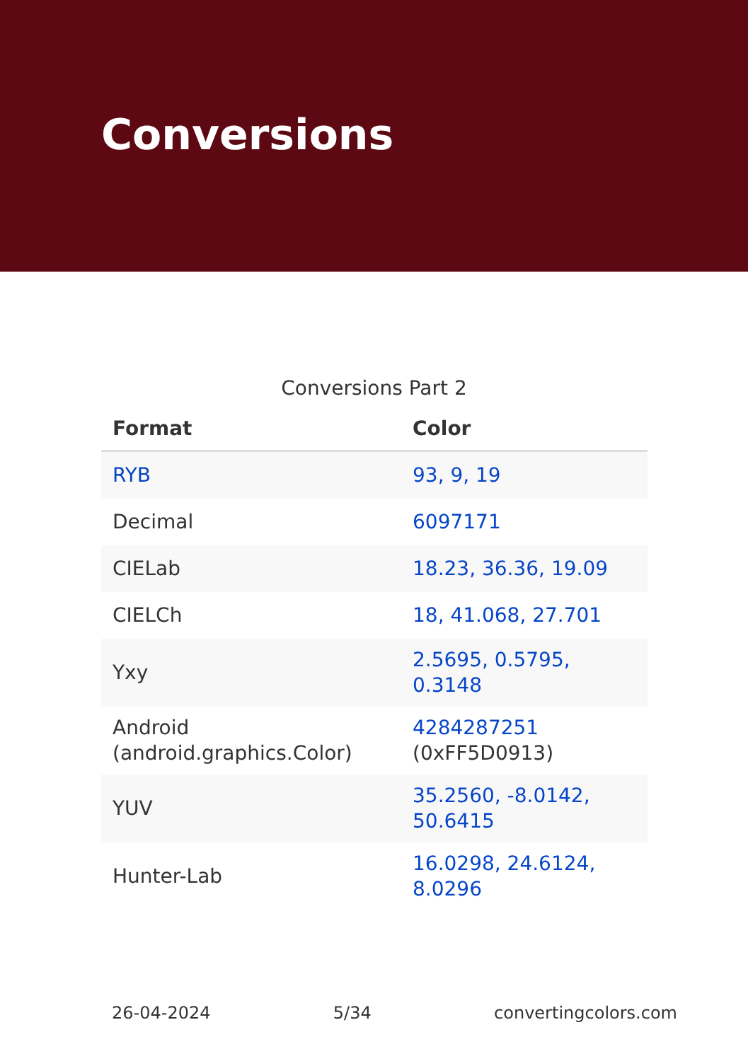Conversions
Conversions Part 2
| Format | Color |
| --- | --- |
| RYB | 93, 9, 19 |
| Decimal | 6097171 |
| CIELab | 18.23, 36.36, 19.09 |
| CIELCh | 18, 41.068, 27.701 |
| Yxy | 2.5695, 0.5795, 0.3148 |
| Android (android.graphics.Color) | 4284287251 (0xFF5D0913) |
| YUV | 35.2560, -8.0142, 50.6415 |
| Hunter-Lab | 16.0298, 24.6124, 8.0296 |
26-04-2024 5/34 convertingcolors.com